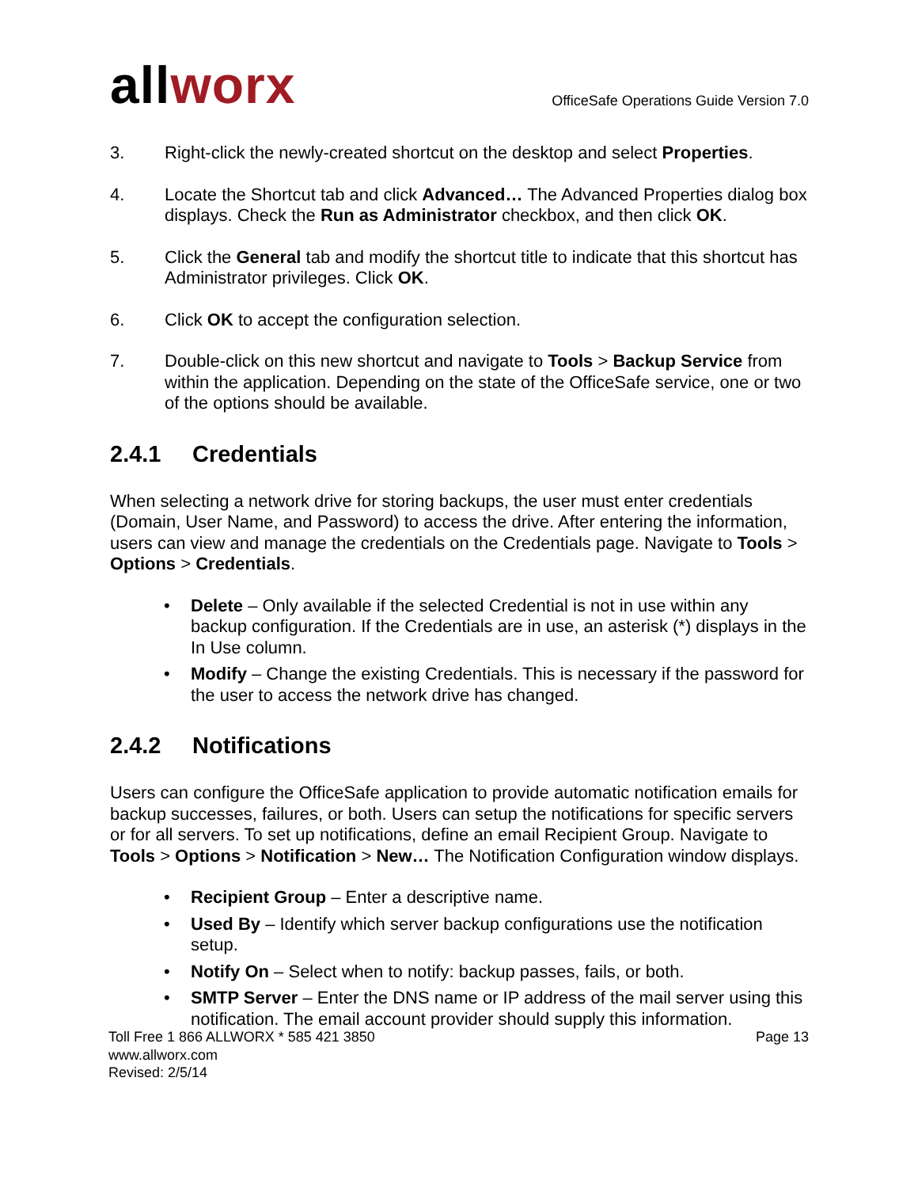allworx
OfficeSafe Operations Guide Version 7.0
3. Right-click the newly-created shortcut on the desktop and select Properties.
4. Locate the Shortcut tab and click Advanced… The Advanced Properties dialog box displays. Check the Run as Administrator checkbox, and then click OK.
5. Click the General tab and modify the shortcut title to indicate that this shortcut has Administrator privileges. Click OK.
6. Click OK to accept the configuration selection.
7. Double-click on this new shortcut and navigate to Tools > Backup Service from within the application. Depending on the state of the OfficeSafe service, one or two of the options should be available.
2.4.1 Credentials
When selecting a network drive for storing backups, the user must enter credentials (Domain, User Name, and Password) to access the drive. After entering the information, users can view and manage the credentials on the Credentials page. Navigate to Tools > Options > Credentials.
• Delete – Only available if the selected Credential is not in use within any backup configuration. If the Credentials are in use, an asterisk (*) displays in the In Use column.
• Modify – Change the existing Credentials. This is necessary if the password for the user to access the network drive has changed.
2.4.2 Notifications
Users can configure the OfficeSafe application to provide automatic notification emails for backup successes, failures, or both. Users can setup the notifications for specific servers or for all servers. To set up notifications, define an email Recipient Group. Navigate to Tools > Options > Notification > New… The Notification Configuration window displays.
• Recipient Group – Enter a descriptive name.
• Used By – Identify which server backup configurations use the notification setup.
• Notify On – Select when to notify: backup passes, fails, or both.
• SMTP Server – Enter the DNS name or IP address of the mail server using this notification. The email account provider should supply this information.
Toll Free 1 866 ALLWORX * 585 421 3850
www.allworx.com
Revised: 2/5/14
Page 13